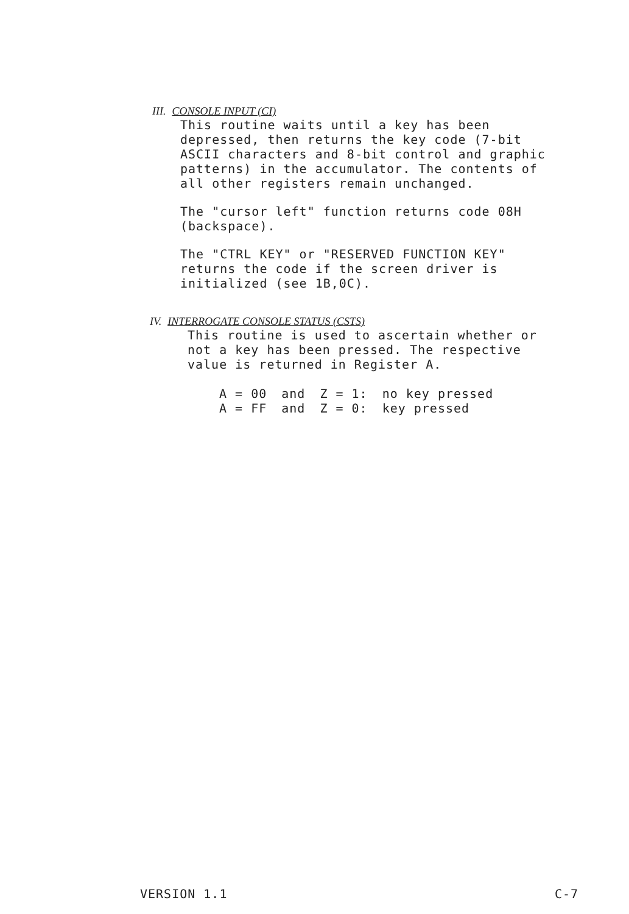III. CONSOLE INPUT (CI)
This routine waits until a key has been
depressed, then returns the key code (7-bit
ASCII characters and 8-bit control and graphic
patterns) in the accumulator. The contents of
all other registers remain unchanged.
The "cursor left" function returns code 08H
(backspace).
The "CTRL KEY" or "RESERVED FUNCTION KEY"
returns the code if the screen driver is
initialized (see 1B,0C).
IV. INTERROGATE CONSOLE STATUS (CSTS)
This routine is used to ascertain whether or
not a key has been pressed. The respective
value is returned in Register A.
| A = 00 | and | Z = 1: | no key pressed |
| A = FF | and | Z = 0: | key pressed |
VERSION 1.1 C-7